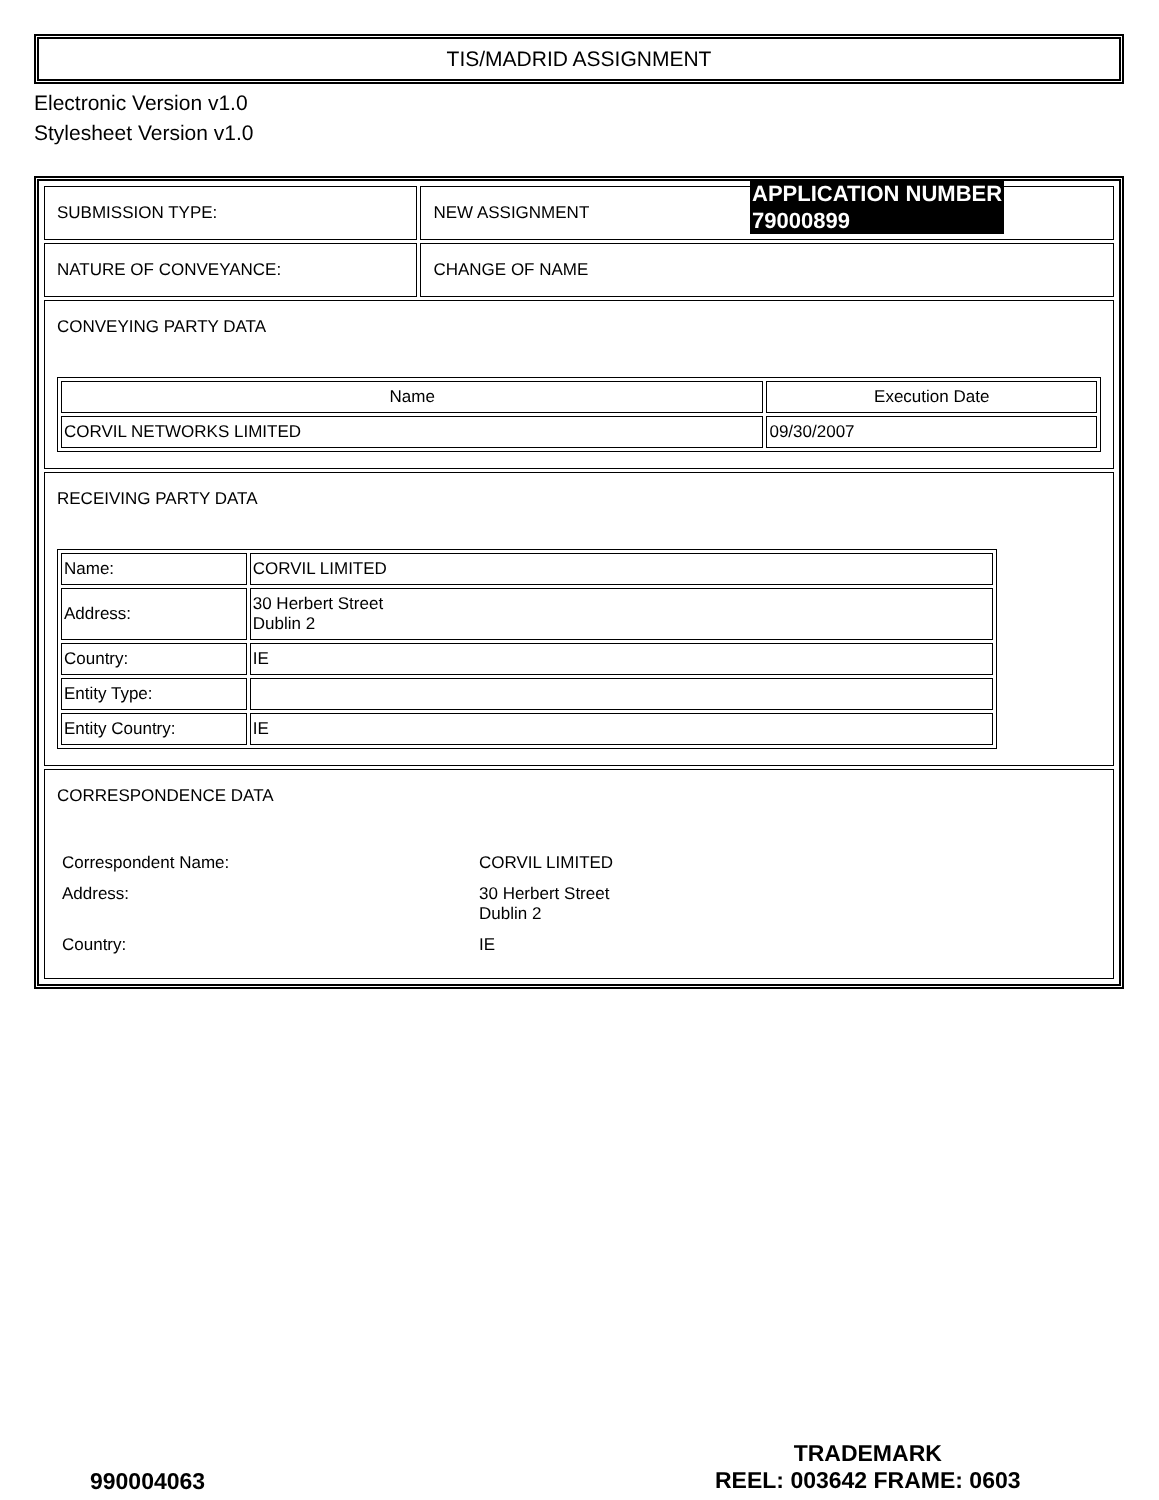TIS/MADRID ASSIGNMENT
Electronic Version v1.0
Stylesheet Version v1.0
| SUBMISSION TYPE: | NEW ASSIGNMENT |
| NATURE OF CONVEYANCE: | CHANGE OF NAME |
| CONVEYING PARTY DATA / Name / Execution Date / / CORVIL NETWORKS LIMITED / 09/30/2007 / | |
| RECEIVING PARTY DATA / Name: / CORVIL LIMITED / / Address: / 30 Herbert Street Dublin 2 / / Country: / IE / / Entity Type: / / / Entity Country: / IE / | |
| CORRESPONDENCE DATA / Correspondent Name: / CORVIL LIMITED / / Address: / 30 Herbert Street Dublin 2 / / Country: / IE / | |
APPLICATION NUMBER
79000899
990004063
TRADEMARK
REEL: 003642 FRAME: 0603